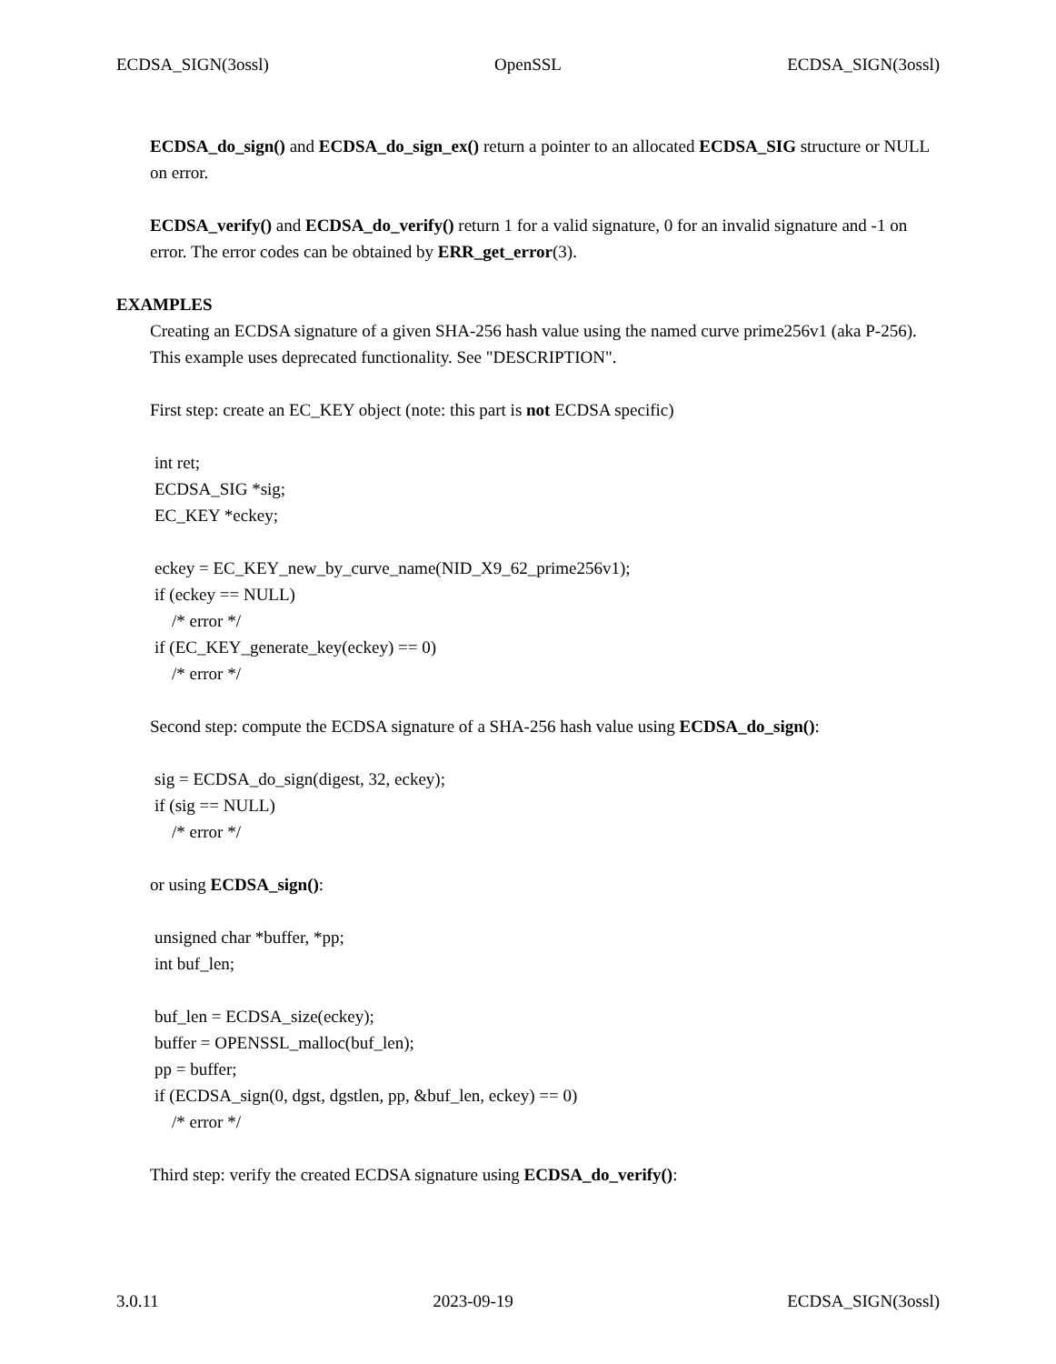ECDSA_SIGN(3ossl) OpenSSL ECDSA_SIGN(3ossl)
ECDSA_do_sign() and ECDSA_do_sign_ex() return a pointer to an allocated ECDSA_SIG structure or NULL on error.
ECDSA_verify() and ECDSA_do_verify() return 1 for a valid signature, 0 for an invalid signature and -1 on error. The error codes can be obtained by ERR_get_error(3).
EXAMPLES
Creating an ECDSA signature of a given SHA-256 hash value using the named curve prime256v1 (aka P-256). This example uses deprecated functionality. See "DESCRIPTION".
First step: create an EC_KEY object (note: this part is not ECDSA specific)
int ret;
ECDSA_SIG *sig;
EC_KEY *eckey;
eckey = EC_KEY_new_by_curve_name(NID_X9_62_prime256v1);
if (eckey == NULL)
    /* error */
if (EC_KEY_generate_key(eckey) == 0)
    /* error */
Second step: compute the ECDSA signature of a SHA-256 hash value using ECDSA_do_sign():
sig = ECDSA_do_sign(digest, 32, eckey);
if (sig == NULL)
    /* error */
or using ECDSA_sign():
unsigned char *buffer, *pp;
int buf_len;
buf_len = ECDSA_size(eckey);
buffer = OPENSSL_malloc(buf_len);
pp = buffer;
if (ECDSA_sign(0, dgst, dgstlen, pp, &buf_len, eckey) == 0)
    /* error */
Third step: verify the created ECDSA signature using ECDSA_do_verify():
3.0.11 2023-09-19 ECDSA_SIGN(3ossl)